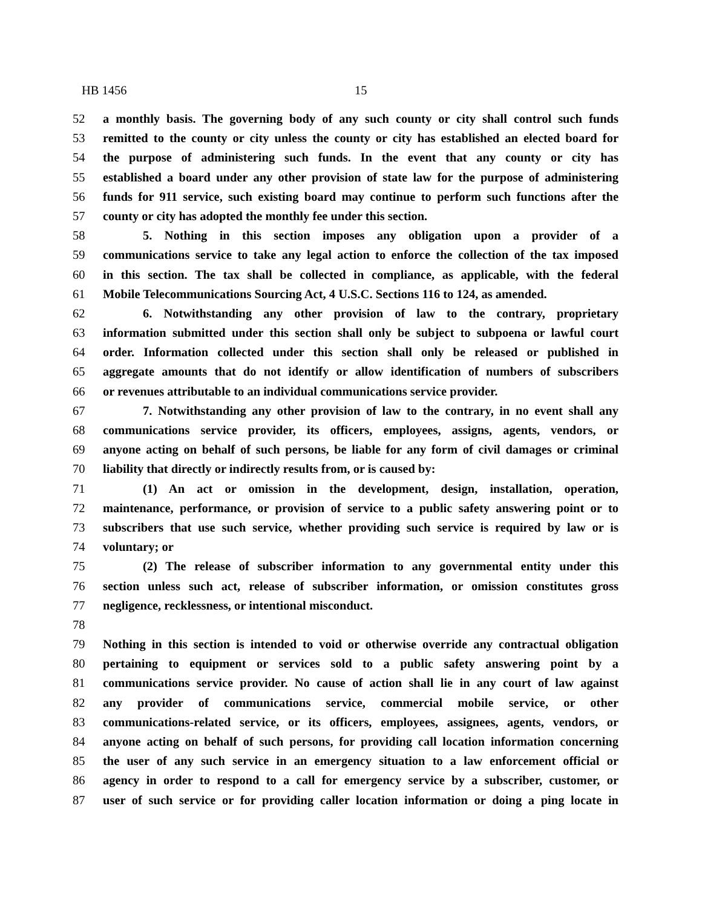HB 1456 15
52 a monthly basis. The governing body of any such county or city shall control such funds
53 remitted to the county or city unless the county or city has established an elected board for
54 the purpose of administering such funds. In the event that any county or city has
55 established a board under any other provision of state law for the purpose of administering
56 funds for 911 service, such existing board may continue to perform such functions after the
57 county or city has adopted the monthly fee under this section.
58 5. Nothing in this section imposes any obligation upon a provider of a
59 communications service to take any legal action to enforce the collection of the tax imposed
60 in this section. The tax shall be collected in compliance, as applicable, with the federal
61 Mobile Telecommunications Sourcing Act, 4 U.S.C. Sections 116 to 124, as amended.
62 6. Notwithstanding any other provision of law to the contrary, proprietary
63 information submitted under this section shall only be subject to subpoena or lawful court
64 order. Information collected under this section shall only be released or published in
65 aggregate amounts that do not identify or allow identification of numbers of subscribers
66 or revenues attributable to an individual communications service provider.
67 7. Notwithstanding any other provision of law to the contrary, in no event shall any
68 communications service provider, its officers, employees, assigns, agents, vendors, or
69 anyone acting on behalf of such persons, be liable for any form of civil damages or criminal
70 liability that directly or indirectly results from, or is caused by:
71 (1) An act or omission in the development, design, installation, operation,
72 maintenance, performance, or provision of service to a public safety answering point or to
73 subscribers that use such service, whether providing such service is required by law or is
74 voluntary; or
75 (2) The release of subscriber information to any governmental entity under this
76 section unless such act, release of subscriber information, or omission constitutes gross
77 negligence, recklessness, or intentional misconduct.
78
79 Nothing in this section is intended to void or otherwise override any contractual obligation
80 pertaining to equipment or services sold to a public safety answering point by a
81 communications service provider. No cause of action shall lie in any court of law against
82 any provider of communications service, commercial mobile service, or other
83 communications-related service, or its officers, employees, assignees, agents, vendors, or
84 anyone acting on behalf of such persons, for providing call location information concerning
85 the user of any such service in an emergency situation to a law enforcement official or
86 agency in order to respond to a call for emergency service by a subscriber, customer, or
87 user of such service or for providing caller location information or doing a ping locate in